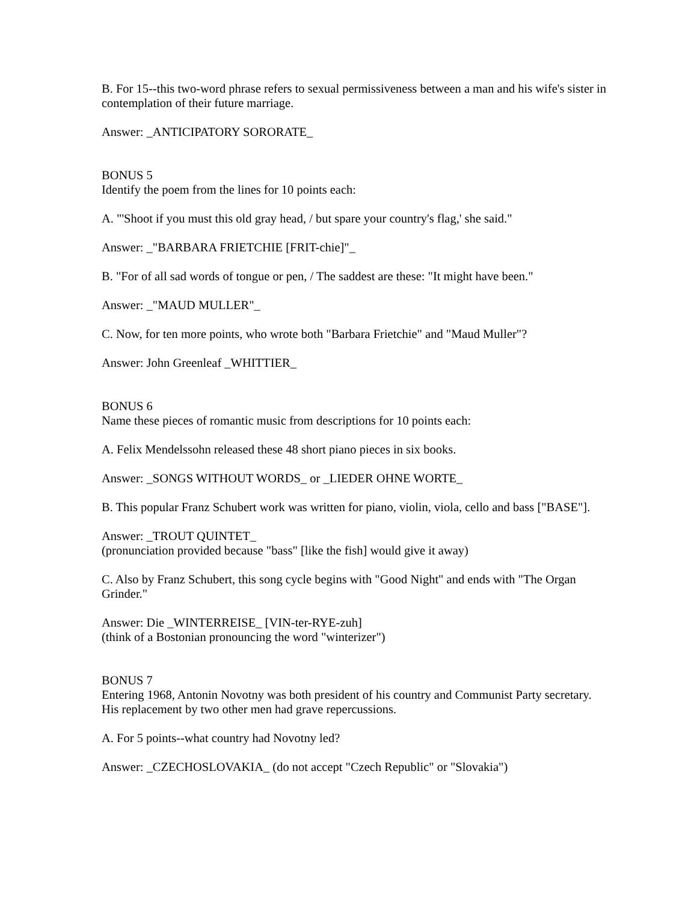B. For 15--this two-word phrase refers to sexual permissiveness between a man and his wife's sister in contemplation of their future marriage.
Answer: _ANTICIPATORY SORORATE_
BONUS 5
Identify the poem from the lines for 10 points each:
A. "'Shoot if you must this old gray head, / but spare your country's flag,' she said."
Answer: _"BARBARA FRIETCHIE [FRIT-chie]"_
B. "For of all sad words of tongue or pen, / The saddest are these: "It might have been."
Answer: _"MAUD MULLER"_
C. Now, for ten more points, who wrote both "Barbara Frietchie" and "Maud Muller"?
Answer: John Greenleaf _WHITTIER_
BONUS 6
Name these pieces of romantic music from descriptions for 10 points each:
A. Felix Mendelssohn released these 48 short piano pieces in six books.
Answer: _SONGS WITHOUT WORDS_ or _LIEDER OHNE WORTE_
B. This popular Franz Schubert work was written for piano, violin, viola, cello and bass ["BASE"].
Answer: _TROUT QUINTET_
(pronunciation provided because "bass" [like the fish] would give it away)
C. Also by Franz Schubert, this song cycle begins with "Good Night" and ends with "The Organ Grinder."
Answer: Die _WINTERREISE_ [VIN-ter-RYE-zuh]
(think of a Bostonian pronouncing the word "winterizer")
BONUS 7
Entering 1968, Antonin Novotny was both president of his country and Communist Party secretary. His replacement by two other men had grave repercussions.
A. For 5 points--what country had Novotny led?
Answer: _CZECHOSLOVAKIA_ (do not accept "Czech Republic" or "Slovakia")